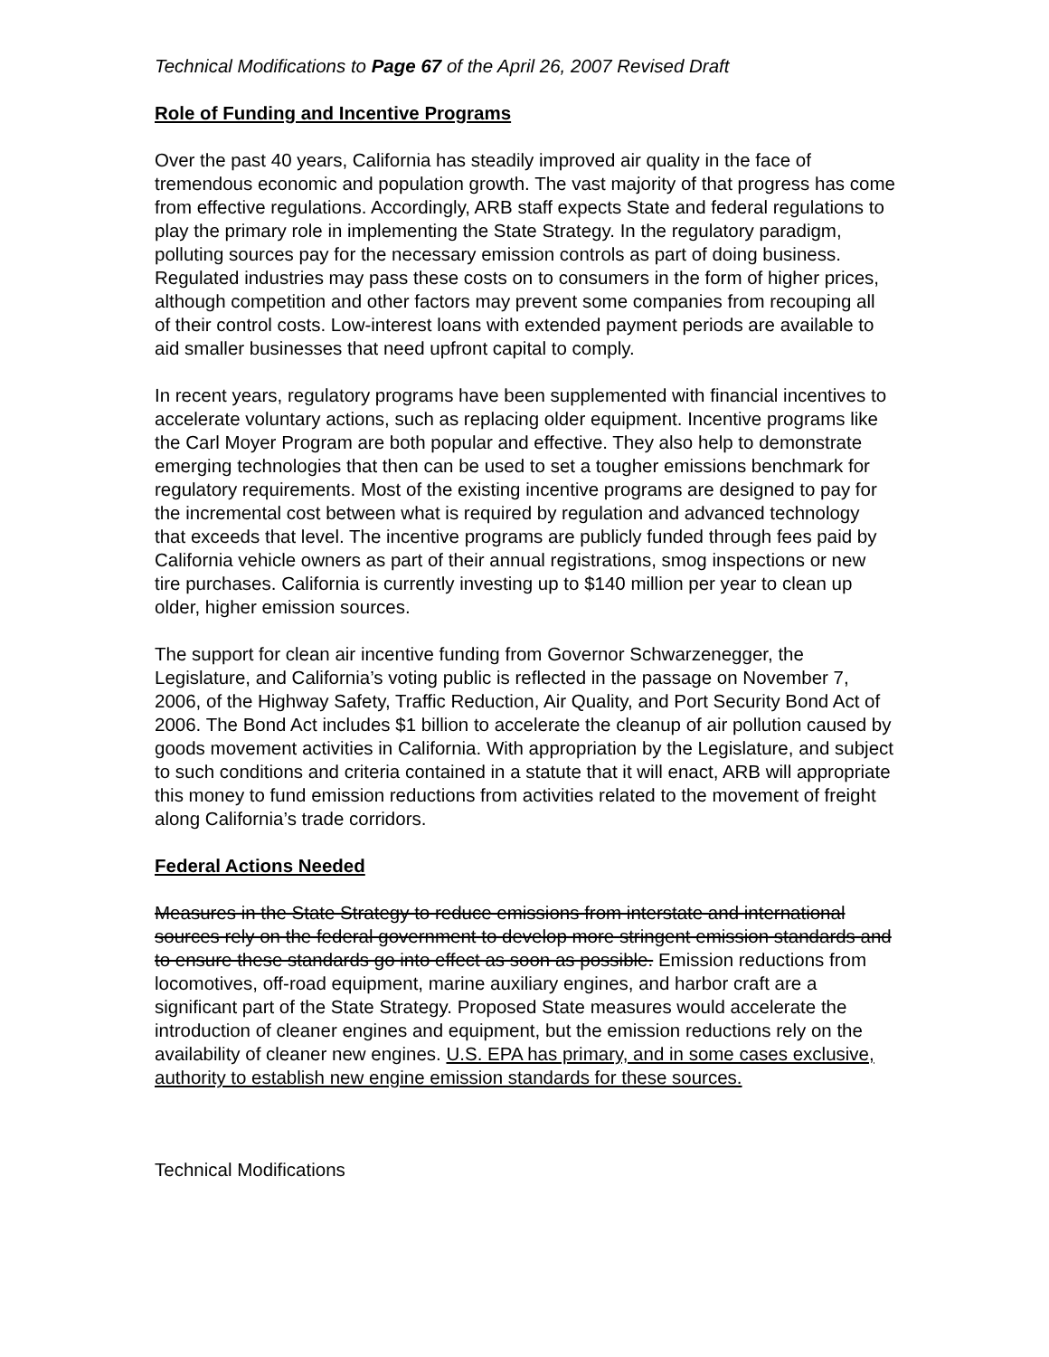Technical Modifications to Page 67 of the April 26, 2007 Revised Draft
Role of Funding and Incentive Programs
Over the past 40 years, California has steadily improved air quality in the face of tremendous economic and population growth. The vast majority of that progress has come from effective regulations. Accordingly, ARB staff expects State and federal regulations to play the primary role in implementing the State Strategy. In the regulatory paradigm, polluting sources pay for the necessary emission controls as part of doing business. Regulated industries may pass these costs on to consumers in the form of higher prices, although competition and other factors may prevent some companies from recouping all of their control costs. Low-interest loans with extended payment periods are available to aid smaller businesses that need upfront capital to comply.
In recent years, regulatory programs have been supplemented with financial incentives to accelerate voluntary actions, such as replacing older equipment. Incentive programs like the Carl Moyer Program are both popular and effective. They also help to demonstrate emerging technologies that then can be used to set a tougher emissions benchmark for regulatory requirements. Most of the existing incentive programs are designed to pay for the incremental cost between what is required by regulation and advanced technology that exceeds that level. The incentive programs are publicly funded through fees paid by California vehicle owners as part of their annual registrations, smog inspections or new tire purchases. California is currently investing up to $140 million per year to clean up older, higher emission sources.
The support for clean air incentive funding from Governor Schwarzenegger, the Legislature, and California’s voting public is reflected in the passage on November 7, 2006, of the Highway Safety, Traffic Reduction, Air Quality, and Port Security Bond Act of 2006. The Bond Act includes $1 billion to accelerate the cleanup of air pollution caused by goods movement activities in California. With appropriation by the Legislature, and subject to such conditions and criteria contained in a statute that it will enact, ARB will appropriate this money to fund emission reductions from activities related to the movement of freight along California’s trade corridors.
Federal Actions Needed
Measures in the State Strategy to reduce emissions from interstate and international sources rely on the federal government to develop more stringent emission standards and to ensure these standards go into effect as soon as possible. Emission reductions from locomotives, off-road equipment, marine auxiliary engines, and harbor craft are a significant part of the State Strategy. Proposed State measures would accelerate the introduction of cleaner engines and equipment, but the emission reductions rely on the availability of cleaner new engines. U.S. EPA has primary, and in some cases exclusive, authority to establish new engine emission standards for these sources.
Technical Modifications